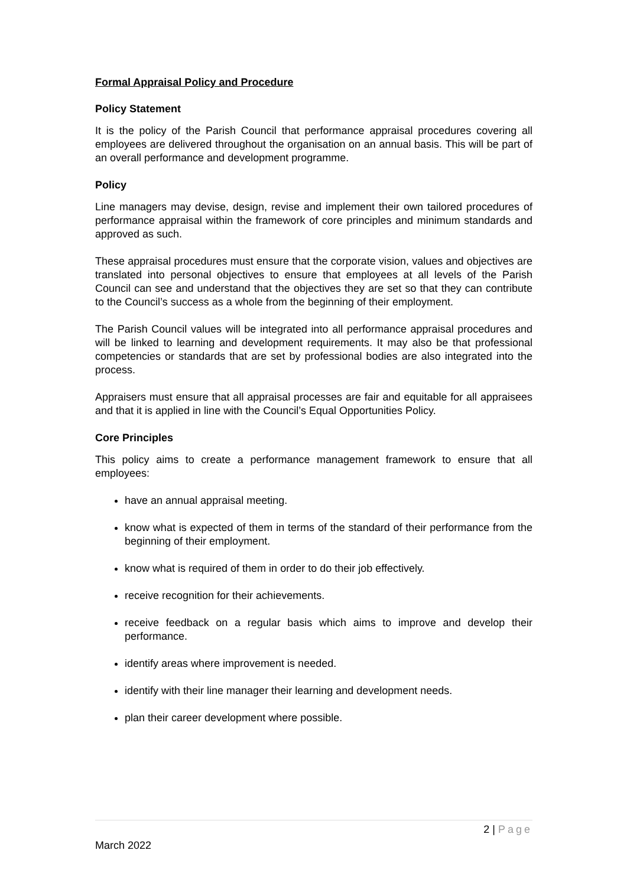Formal Appraisal Policy and Procedure
Policy Statement
It is the policy of the Parish Council that performance appraisal procedures covering all employees are delivered throughout the organisation on an annual basis. This will be part of an overall performance and development programme.
Policy
Line managers may devise, design, revise and implement their own tailored procedures of performance appraisal within the framework of core principles and minimum standards and approved as such.
These appraisal procedures must ensure that the corporate vision, values and objectives are translated into personal objectives to ensure that employees at all levels of the Parish Council can see and understand that the objectives they are set so that they can contribute to the Council’s success as a whole from the beginning of their employment.
The Parish Council values will be integrated into all performance appraisal procedures and will be linked to learning and development requirements. It may also be that professional competencies or standards that are set by professional bodies are also integrated into the process.
Appraisers must ensure that all appraisal processes are fair and equitable for all appraisees and that it is applied in line with the Council’s Equal Opportunities Policy.
Core Principles
This policy aims to create a performance management framework to ensure that all employees:
have an annual appraisal meeting.
know what is expected of them in terms of the standard of their performance from the beginning of their employment.
know what is required of them in order to do their job effectively.
receive recognition for their achievements.
receive feedback on a regular basis which aims to improve and develop their performance.
identify areas where improvement is needed.
identify with their line manager their learning and development needs.
plan their career development where possible.
2 | Page
March 2022